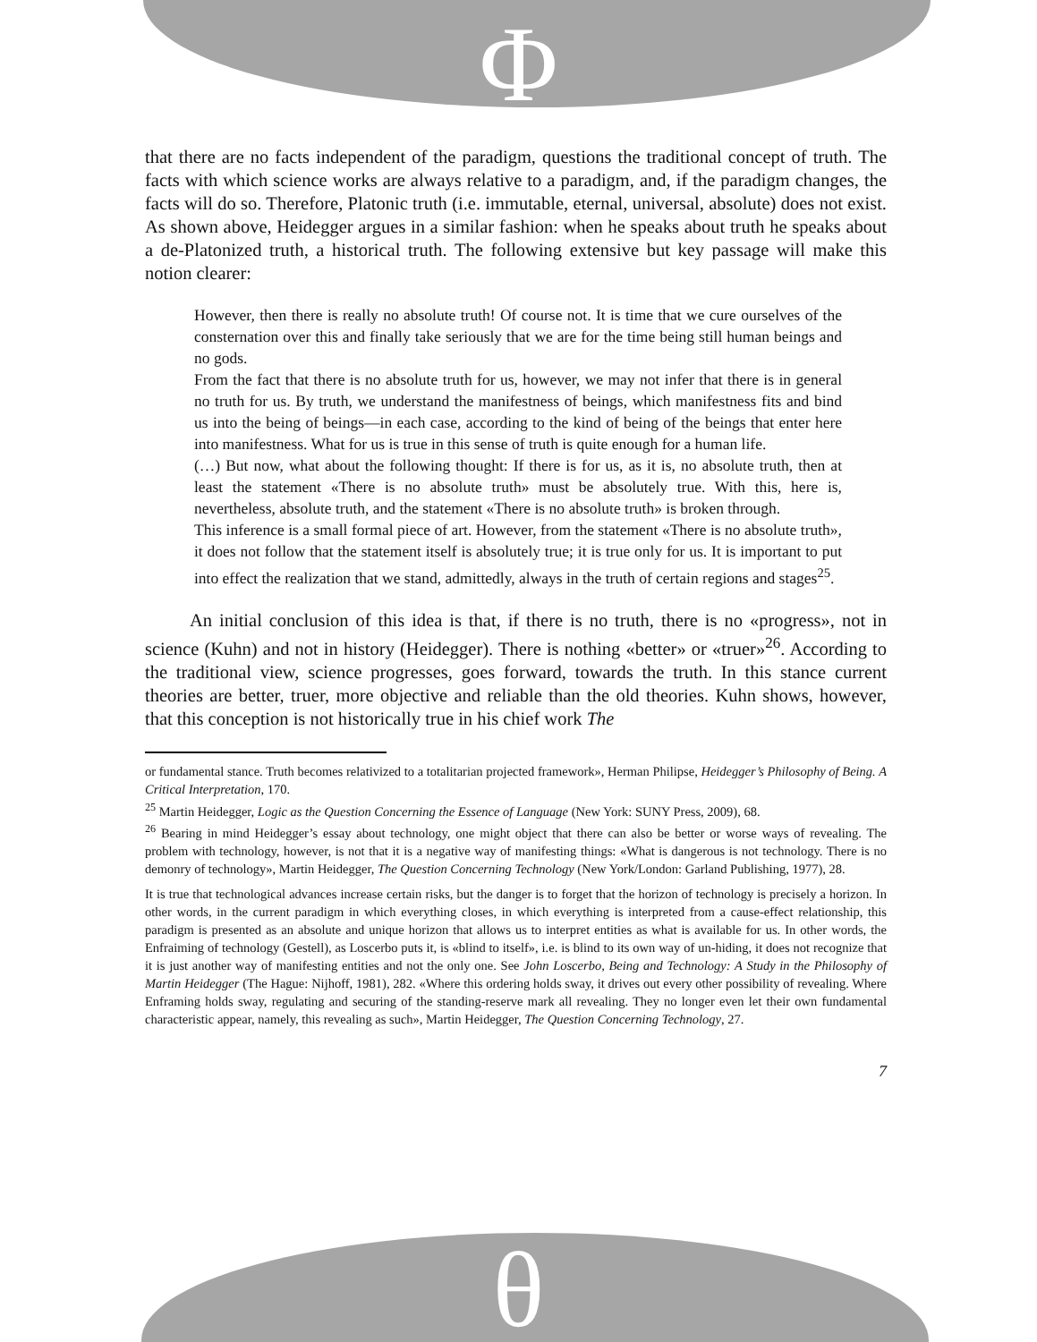Φ
θ
that there are no facts independent of the paradigm, questions the traditional concept of truth. The facts with which science works are always relative to a paradigm, and, if the paradigm changes, the facts will do so. Therefore, Platonic truth (i.e. immutable, eternal, universal, absolute) does not exist. As shown above, Heidegger argues in a similar fashion: when he speaks about truth he speaks about a de-Platonized truth, a historical truth. The following extensive but key passage will make this notion clearer:
However, then there is really no absolute truth! Of course not. It is time that we cure ourselves of the consternation over this and finally take seriously that we are for the time being still human beings and no gods.
From the fact that there is no absolute truth for us, however, we may not infer that there is in general no truth for us. By truth, we understand the manifestness of beings, which manifestness fits and bind us into the being of beings—in each case, according to the kind of being of the beings that enter here into manifestness. What for us is true in this sense of truth is quite enough for a human life.
(…) But now, what about the following thought: If there is for us, as it is, no absolute truth, then at least the statement «There is no absolute truth» must be absolutely true. With this, here is, nevertheless, absolute truth, and the statement «There is no absolute truth» is broken through.
This inference is a small formal piece of art. However, from the statement «There is no absolute truth», it does not follow that the statement itself is absolutely true; it is true only for us. It is important to put into effect the realization that we stand, admittedly, always in the truth of certain regions and stages<sup>25</sup>.
An initial conclusion of this idea is that, if there is no truth, there is no «progress», not in science (Kuhn) and not in history (Heidegger). There is nothing «better» or «truer»<sup>26</sup>. According to the traditional view, science progresses, goes forward, towards the truth. In this stance current theories are better, truer, more objective and reliable than the old theories. Kuhn shows, however, that this conception is not historically true in his chief work The
or fundamental stance. Truth becomes relativized to a totalitarian projected framework», Herman Philipse, Heidegger’s Philosophy of Being. A Critical Interpretation, 170.
<sup>25</sup> Martin Heidegger, Logic as the Question Concerning the Essence of Language (New York: SUNY Press, 2009), 68.
<sup>26</sup> Bearing in mind Heidegger’s essay about technology, one might object that there can also be better or worse ways of revealing. The problem with technology, however, is not that it is a negative way of manifesting things: «What is dangerous is not technology. There is no demonry of technology», Martin Heidegger, The Question Concerning Technology (New York/London: Garland Publishing, 1977), 28.
It is true that technological advances increase certain risks, but the danger is to forget that the horizon of technology is precisely a horizon. In other words, in the current paradigm in which everything closes, in which everything is interpreted from a cause-effect relationship, this paradigm is presented as an absolute and unique horizon that allows us to interpret entities as what is available for us. In other words, the Enfraiming of technology (Gestell), as Loscerbo puts it, is «blind to itself», i.e. is blind to its own way of un-hiding, it does not recognize that it is just another way of manifesting entities and not the only one. See John Loscerbo, Being and Technology: A Study in the Philosophy of Martin Heidegger (The Hague: Nijhoff, 1981), 282. «Where this ordering holds sway, it drives out every other possibility of revealing. Where Enframing holds sway, regulating and securing of the standing-reserve mark all revealing. They no longer even let their own fundamental characteristic appear, namely, this revealing as such», Martin Heidegger, The Question Concerning Technology, 27.
7